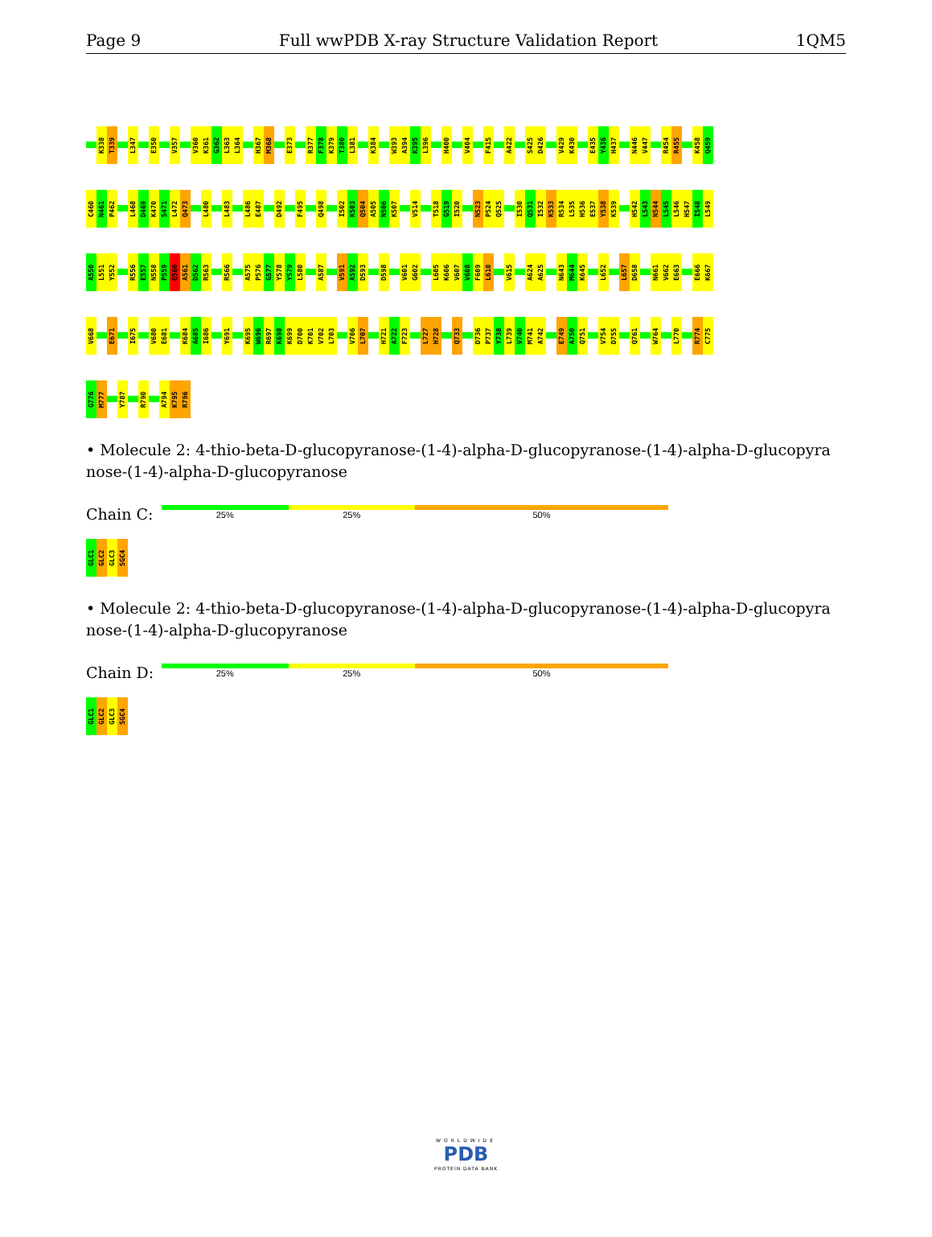Page 9 Full wwPDB X-ray Structure Validation Report 1QM5
K338 T339 L347 E350 V357 V360 K361 G362 L363 L364 H367 M368 E373 R377 F378 K379 T380 L381 K384 W393 A394 K395 L396 H400 V404 F415 A422 S425 D426 V429 K430 E435 Y436 H437 N446 V447 R454 R455 K458 Q459
C460 N461 P462 L468 D469 K470 S471 L472 Q473 L480 L483 L486 E487 D492 F495 Q498 I502 K503 Q504 A505 N506 K507 V514 T518 G519 I520 N523 P524 Q525 I530 Q531 I532 K533 R534 L535 H536 E537 Y538 K539 H542 L543 N544 L545 L546 H547 I548 L549
A550 L551 Y552 R556 E557 N558 P559 Q560 A561 D562 R563 R566 A575 P576 G577 Y578 Y579 L580 A587 V591 A592 D593 D598 V601 G602 L605 K606 V607 V608 F609 L610 V615 A624 A625 N643 M644 K645 L652 L657 D658 N661 V662 E663 E666 K667
V668 E671 I675 V680 E681 K684 A685 I686 Y691 K695 W696 R697 K698 K699 D700 K701 V702 L703 V706 L707 H721 A722 F723 L727 H728 Q733 D736 P737 Y738 L739 V740 M741 A742 E749 A750 Q751 V754 D755 Q761 W764 L770 R774 C775
G776 M777 Y787 R790 A794 K795 R796
• Molecule 2: 4-thio-beta-D-glucopyranose-(1-4)-alpha-D-glucopyranose-(1-4)-alpha-D-glucopyra nose-(1-4)-alpha-D-glucopyranose
Chain C:
25% 25% 50%
GLC1 GLC2 GLC3 SGC4
• Molecule 2: 4-thio-beta-D-glucopyranose-(1-4)-alpha-D-glucopyranose-(1-4)-alpha-D-glucopyra nose-(1-4)-alpha-D-glucopyranose
Chain D:
25% 25% 50%
GLC1 GLC2 GLC3 SGC4
WORLDWIDE
PDB
PROTEIN DATA BANK